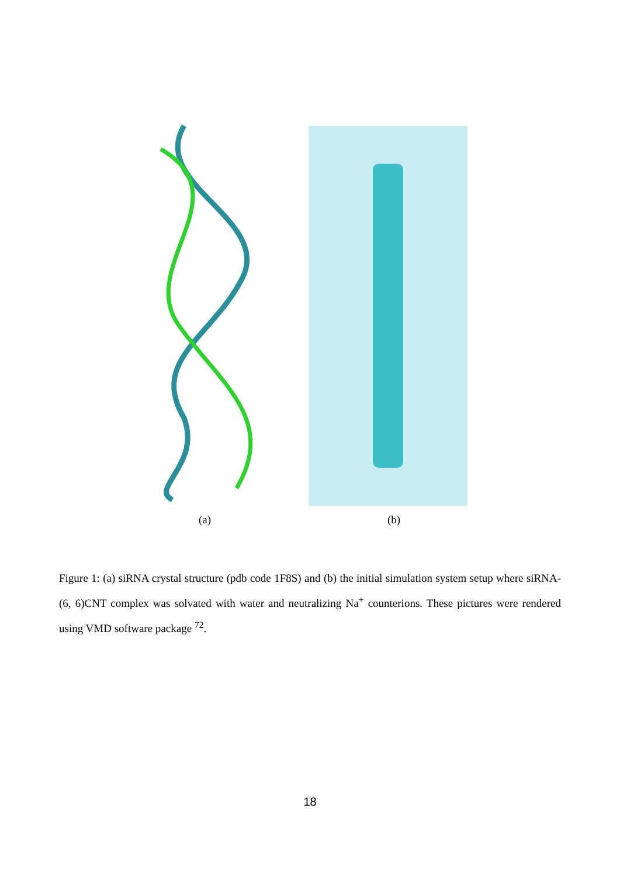(a) (b)
Figure 1: (a) siRNA crystal structure (pdb code 1F8S) and (b) the initial simulation system setup where siRNA-(6, 6)CNT complex was solvated with water and neutralizing Na<sup>+</sup> counterions. These pictures were rendered using VMD software package <sup>72</sup>.
18